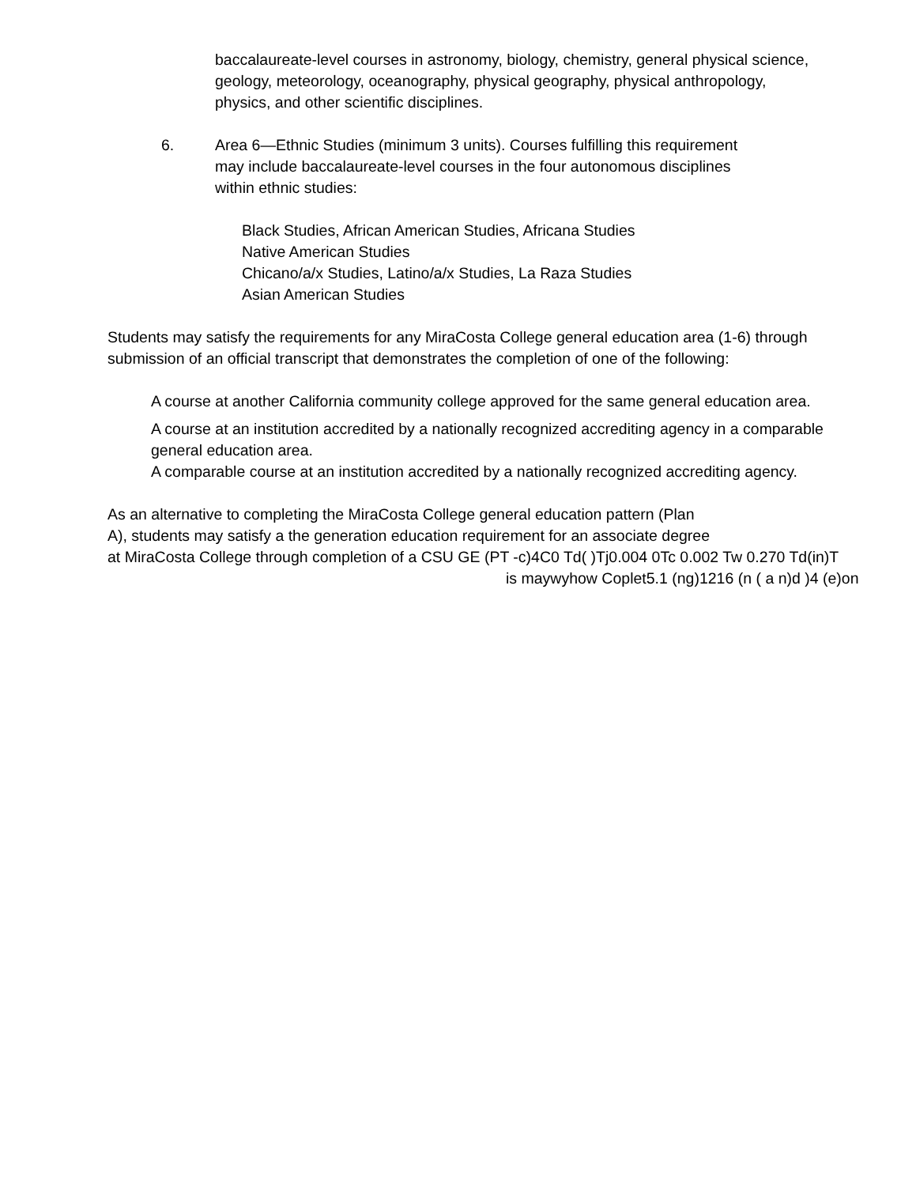baccalaureate-level courses in astronomy, biology, chemistry, general physical science, geology, meteorology, oceanography, physical geography, physical anthropology, physics, and other scientific disciplines.
6. Area 6—Ethnic Studies (minimum 3 units). Courses fulfilling this requirement may include baccalaureate-level courses in the four autonomous disciplines within ethnic studies:
Black Studies, African American Studies, Africana Studies
Native American Studies
Chicano/a/x Studies, Latino/a/x Studies, La Raza Studies
Asian American Studies
Students may satisfy the requirements for any MiraCosta College general education area (1-6) through submission of an official transcript that demonstrates the completion of one of the following:
A course at another California community college approved for the same general education area.
A course at an institution accredited by a nationally recognized accrediting agency in a comparable general education area.
A comparable course at an institution accredited by a nationally recognized accrediting agency.
As an alternative to completing the MiraCosta College general education pattern (Plan
A), students may satisfy a the generation education requirement for an associate degree
at MiraCosta College through completion of a CSU GE (PT -c)4C0 Td( )Tj0.004 0Tc 0.002 Tw 0.270 Td(in)T
is maywyhow Coplet5.1 (ng)1216 (n ( a n)d )4 (e)on